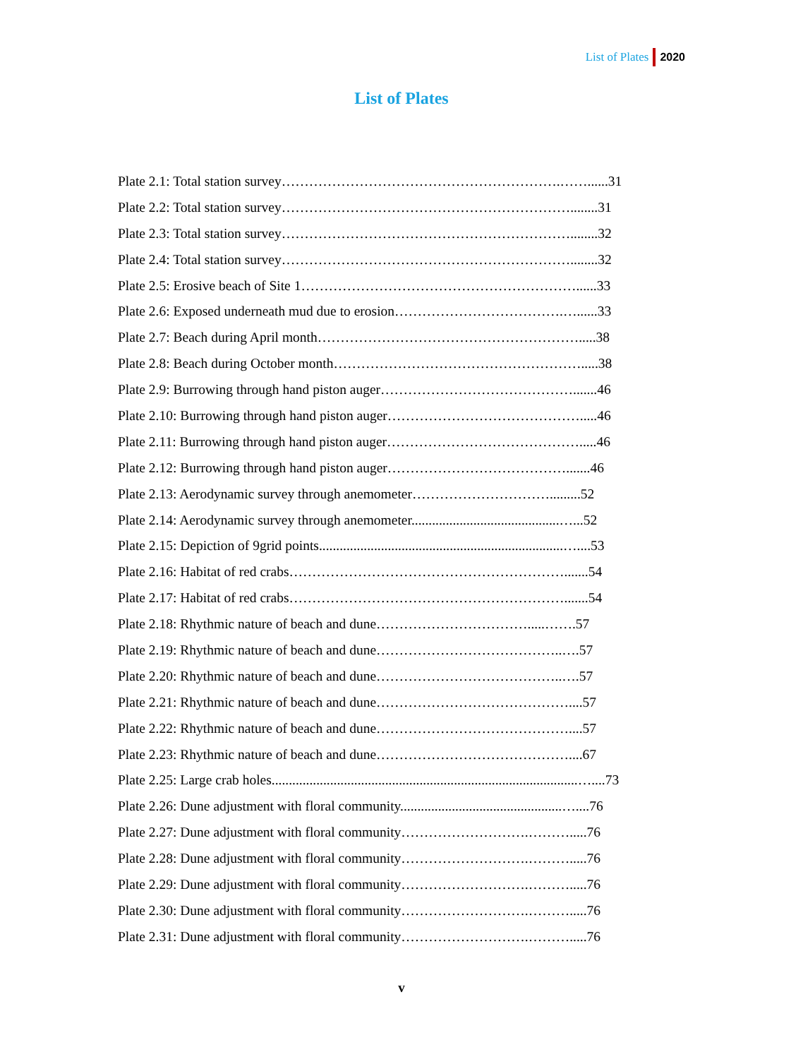List of Plates 2020
List of Plates
Plate 2.1: Total station survey…………………………………………………….……......31
Plate 2.2: Total station survey………………………………………………………........31
Plate 2.3: Total station survey………………………………………………………........32
Plate 2.4: Total station survey………………………………………………………........32
Plate 2.5: Erosive beach of Site 1……………………………………………………......33
Plate 2.6: Exposed underneath mud due to erosion……………………………….…......33
Plate 2.7: Beach during April month………………………………………………….....38
Plate 2.8: Beach during October month……………………………………………….....38
Plate 2.9: Burrowing through hand piston auger…………………………………….......46
Plate 2.10: Burrowing through hand piston auger…………………………………….....46
Plate 2.11: Burrowing through hand piston auger…………………………………….....46
Plate 2.12: Burrowing through hand piston auger………………………………….......46
Plate 2.13: Aerodynamic survey through anemometer………………………….........52
Plate 2.14: Aerodynamic survey through anemometer...........................................…...52
Plate 2.15: Depiction of 9grid points.......................................................................…....53
Plate 2.16: Habitat of red crabs…………………………………………………….......54
Plate 2.17: Habitat of red crabs…………………………………………………….......54
Plate 2.18: Rhythmic nature of beach and dune…………………………….....…….57
Plate 2.19: Rhythmic nature of beach and dune…………………………………..….57
Plate 2.20: Rhythmic nature of beach and dune…………………………………..….57
Plate 2.21: Rhythmic nature of beach and dune……………………………………....57
Plate 2.22: Rhythmic nature of beach and dune……………………………………....57
Plate 2.23: Rhythmic nature of beach and dune……………………………………....67
Plate 2.25: Large crab holes.........................................................................................…....73
Plate 2.26: Dune adjustment with floral community...............................................…....76
Plate 2.27: Dune adjustment with floral community……………………….……….....76
Plate 2.28: Dune adjustment with floral community……………………….……….....76
Plate 2.29: Dune adjustment with floral community……………………….……….....76
Plate 2.30: Dune adjustment with floral community……………………….……….....76
Plate 2.31: Dune adjustment with floral community……………………….……….....76
v